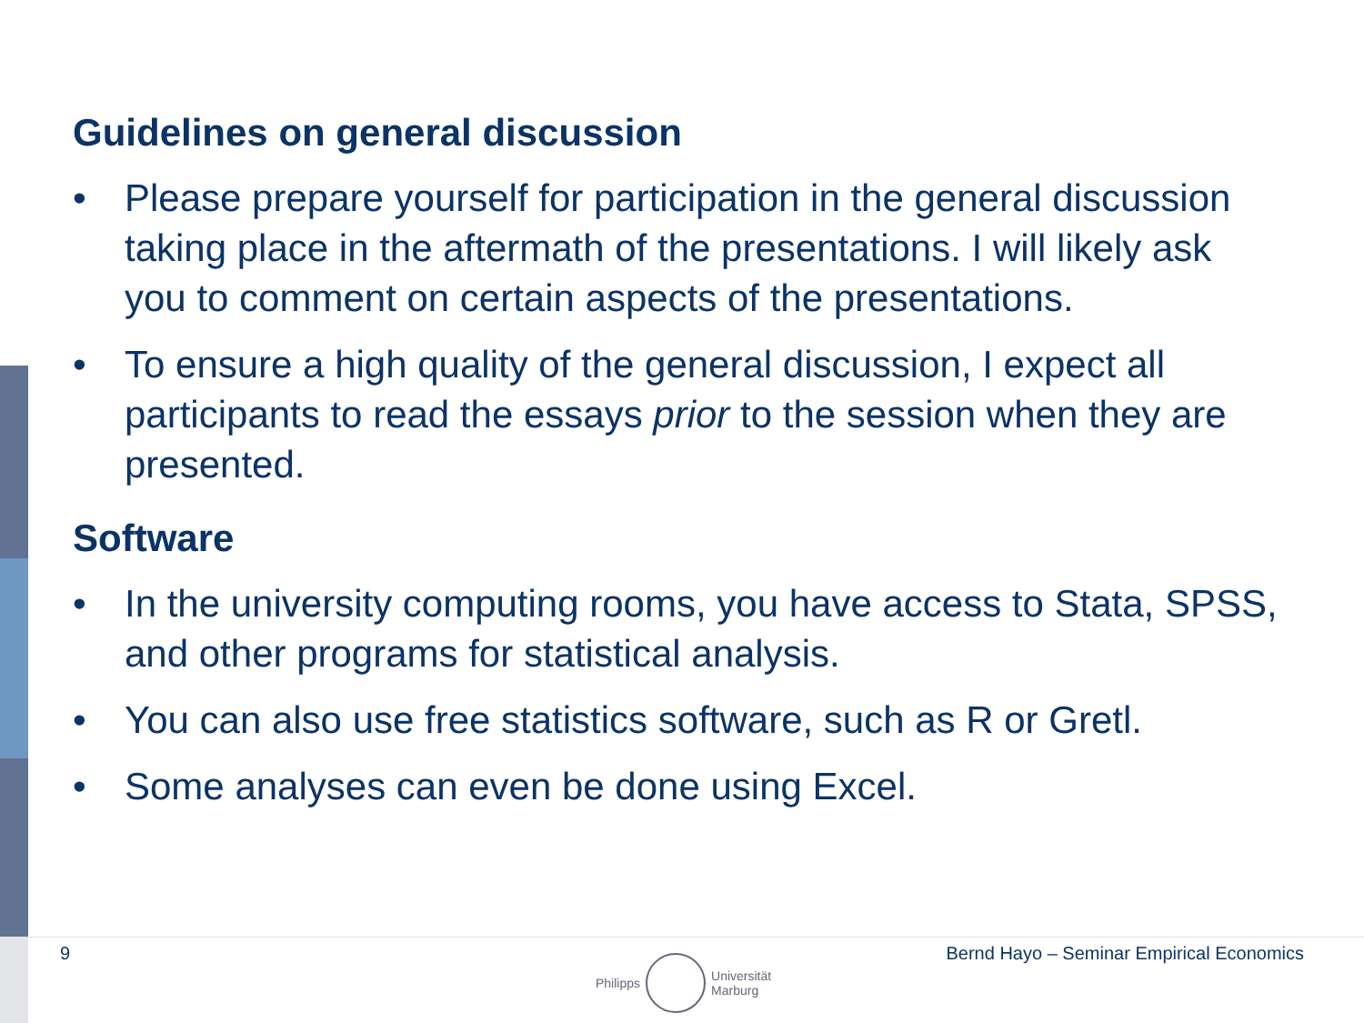Guidelines on general discussion
• Please prepare yourself for participation in the general discussion taking place in the aftermath of the presentations. I will likely ask you to comment on certain aspects of the presentations.
• To ensure a high quality of the general discussion, I expect all participants to read the essays prior to the session when they are presented.
Software
• In the university computing rooms, you have access to Stata, SPSS, and other programs for statistical analysis.
• You can also use free statistics software, such as R or Gretl.
• Some analyses can even be done using Excel.
9 Bernd Hayo – Seminar Empirical Economics
Philipps
Universität
Marburg